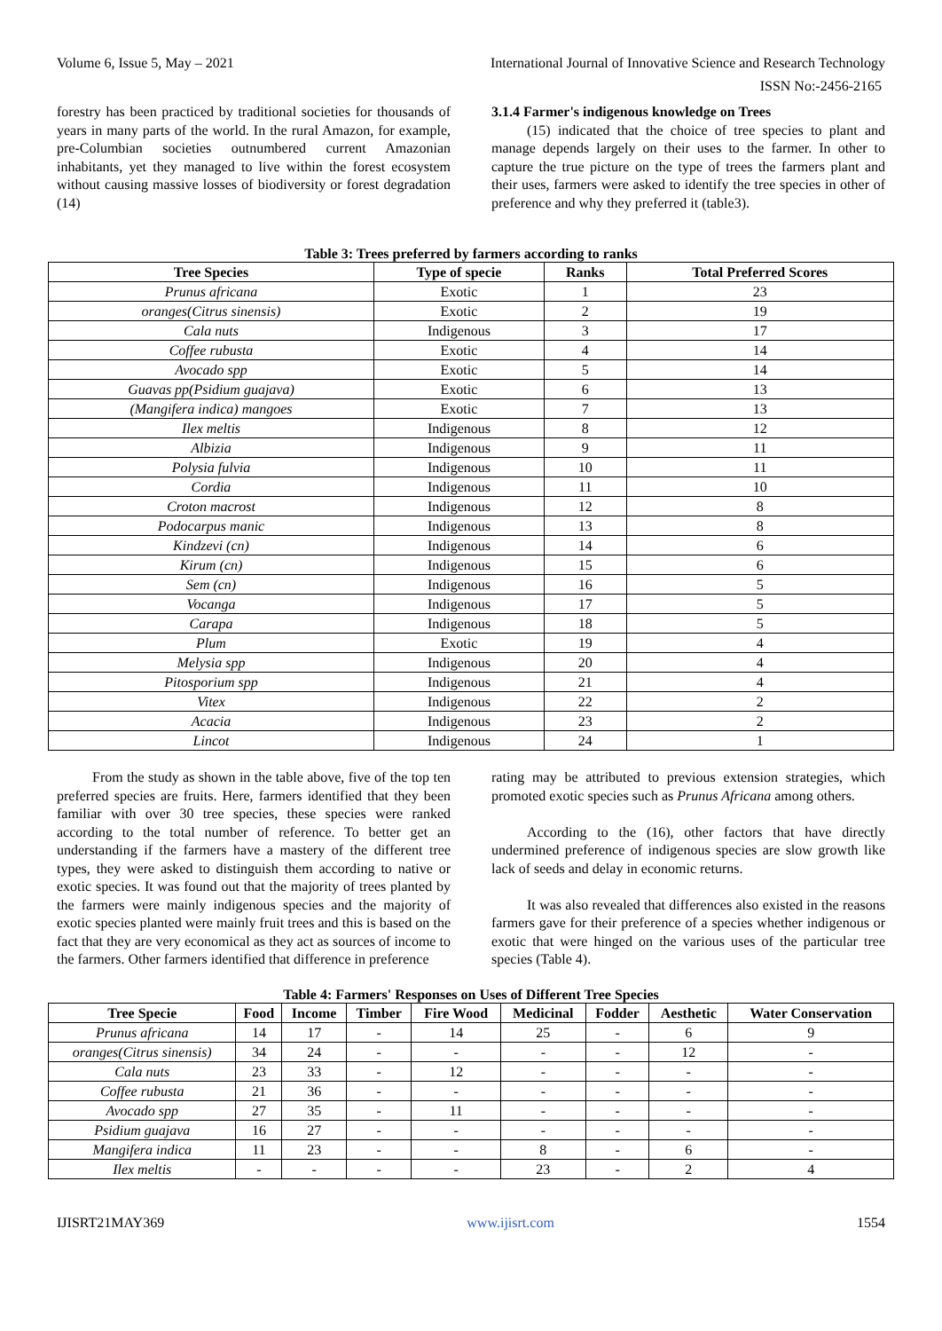Volume 6, Issue 5, May – 2021 International Journal of Innovative Science and Research Technology
ISSN No:-2456-2165
forestry has been practiced by traditional societies for thousands of years in many parts of the world. In the rural Amazon, for example, pre-Columbian societies outnumbered current Amazonian inhabitants, yet they managed to live within the forest ecosystem without causing massive losses of biodiversity or forest degradation (14)
3.1.4 Farmer's indigenous knowledge on Trees
(15) indicated that the choice of tree species to plant and manage depends largely on their uses to the farmer. In other to capture the true picture on the type of trees the farmers plant and their uses, farmers were asked to identify the tree species in other of preference and why they preferred it (table3).
Table 3: Trees preferred by farmers according to ranks
| Tree Species | Type of specie | Ranks | Total Preferred Scores |
| --- | --- | --- | --- |
| Prunus africana | Exotic | 1 | 23 |
| oranges(Citrus sinensis) | Exotic | 2 | 19 |
| Cala nuts | Indigenous | 3 | 17 |
| Coffee rubusta | Exotic | 4 | 14 |
| Avocado spp | Exotic | 5 | 14 |
| Guavas pp(Psidium guajava) | Exotic | 6 | 13 |
| (Mangifera indica) mangoes | Exotic | 7 | 13 |
| Ilex meltis | Indigenous | 8 | 12 |
| Albizia | Indigenous | 9 | 11 |
| Polysia fulvia | Indigenous | 10 | 11 |
| Cordia | Indigenous | 11 | 10 |
| Croton macrost | Indigenous | 12 | 8 |
| Podocarpus manic | Indigenous | 13 | 8 |
| Kindzevi (cn) | Indigenous | 14 | 6 |
| Kirum (cn) | Indigenous | 15 | 6 |
| Sem (cn) | Indigenous | 16 | 5 |
| Vocanga | Indigenous | 17 | 5 |
| Carapa | Indigenous | 18 | 5 |
| Plum | Exotic | 19 | 4 |
| Melysia spp | Indigenous | 20 | 4 |
| Pitosporium spp | Indigenous | 21 | 4 |
| Vitex | Indigenous | 22 | 2 |
| Acacia | Indigenous | 23 | 2 |
| Lincot | Indigenous | 24 | 1 |
From the study as shown in the table above, five of the top ten preferred species are fruits. Here, farmers identified that they been familiar with over 30 tree species, these species were ranked according to the total number of reference. To better get an understanding if the farmers have a mastery of the different tree types, they were asked to distinguish them according to native or exotic species. It was found out that the majority of trees planted by the farmers were mainly indigenous species and the majority of exotic species planted were mainly fruit trees and this is based on the fact that they are very economical as they act as sources of income to the farmers. Other farmers identified that difference in preference
rating may be attributed to previous extension strategies, which promoted exotic species such as Prunus Africana among others.
According to the (16), other factors that have directly undermined preference of indigenous species are slow growth like lack of seeds and delay in economic returns.
It was also revealed that differences also existed in the reasons farmers gave for their preference of a species whether indigenous or exotic that were hinged on the various uses of the particular tree species (Table 4).
Table 4: Farmers' Responses on Uses of Different Tree Species
| Tree Specie | Food | Income | Timber | Fire Wood | Medicinal | Fodder | Aesthetic | Water Conservation |
| --- | --- | --- | --- | --- | --- | --- | --- | --- |
| Prunus africana | 14 | 17 | - | 14 | 25 | - | 6 | 9 |
| oranges(Citrus sinensis) | 34 | 24 | - | - | - | - | 12 | - |
| Cala nuts | 23 | 33 | - | 12 | - | - | - | - |
| Coffee rubusta | 21 | 36 | - | - | - | - | - | - |
| Avocado spp | 27 | 35 | - | 11 | - | - | - | - |
| Psidium guajava | 16 | 27 | - | - | - | - | - | - |
| Mangifera indica | 11 | 23 | - | - | 8 | - | 6 | - |
| Ilex meltis | - | - | - | - | 23 | - | 2 | 4 |
IJISRT21MAY369 www.ijisrt.com 1554